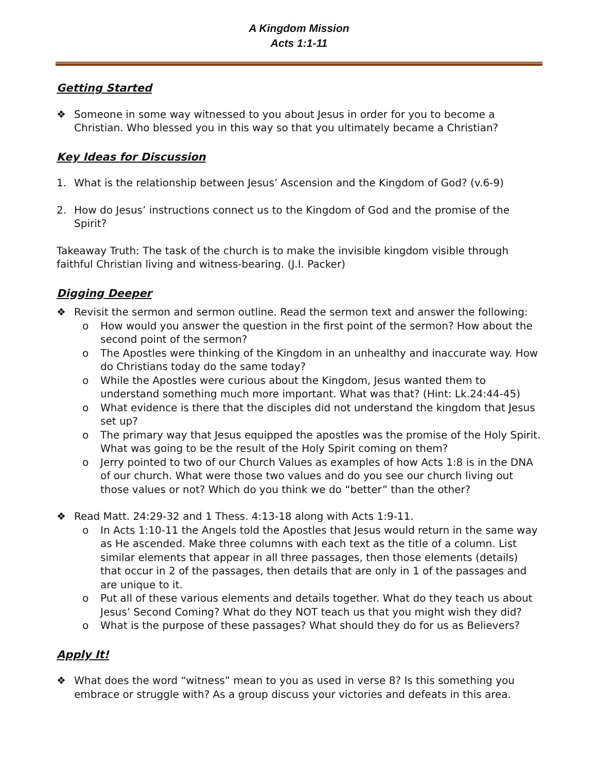A Kingdom Mission
Acts 1:1-11
Getting Started
❖ Someone in some way witnessed to you about Jesus in order for you to become a Christian. Who blessed you in this way so that you ultimately became a Christian?
Key Ideas for Discussion
1. What is the relationship between Jesus’ Ascension and the Kingdom of God? (v.6-9)
2. How do Jesus’ instructions connect us to the Kingdom of God and the promise of the Spirit?
Takeaway Truth: The task of the church is to make the invisible kingdom visible through faithful Christian living and witness-bearing. (J.I. Packer)
Digging Deeper
❖ Revisit the sermon and sermon outline. Read the sermon text and answer the following:
o How would you answer the question in the first point of the sermon? How about the second point of the sermon?
o The Apostles were thinking of the Kingdom in an unhealthy and inaccurate way. How do Christians today do the same today?
o While the Apostles were curious about the Kingdom, Jesus wanted them to understand something much more important. What was that? (Hint: Lk.24:44-45)
o What evidence is there that the disciples did not understand the kingdom that Jesus set up?
o The primary way that Jesus equipped the apostles was the promise of the Holy Spirit. What was going to be the result of the Holy Spirit coming on them?
o Jerry pointed to two of our Church Values as examples of how Acts 1:8 is in the DNA of our church. What were those two values and do you see our church living out those values or not? Which do you think we do “better” than the other?
❖ Read Matt. 24:29-32 and 1 Thess. 4:13-18 along with Acts 1:9-11.
o In Acts 1:10-11 the Angels told the Apostles that Jesus would return in the same way as He ascended. Make three columns with each text as the title of a column. List similar elements that appear in all three passages, then those elements (details) that occur in 2 of the passages, then details that are only in 1 of the passages and are unique to it.
o Put all of these various elements and details together. What do they teach us about Jesus’ Second Coming? What do they NOT teach us that you might wish they did?
o What is the purpose of these passages? What should they do for us as Believers?
Apply It!
❖ What does the word “witness” mean to you as used in verse 8? Is this something you embrace or struggle with? As a group discuss your victories and defeats in this area.